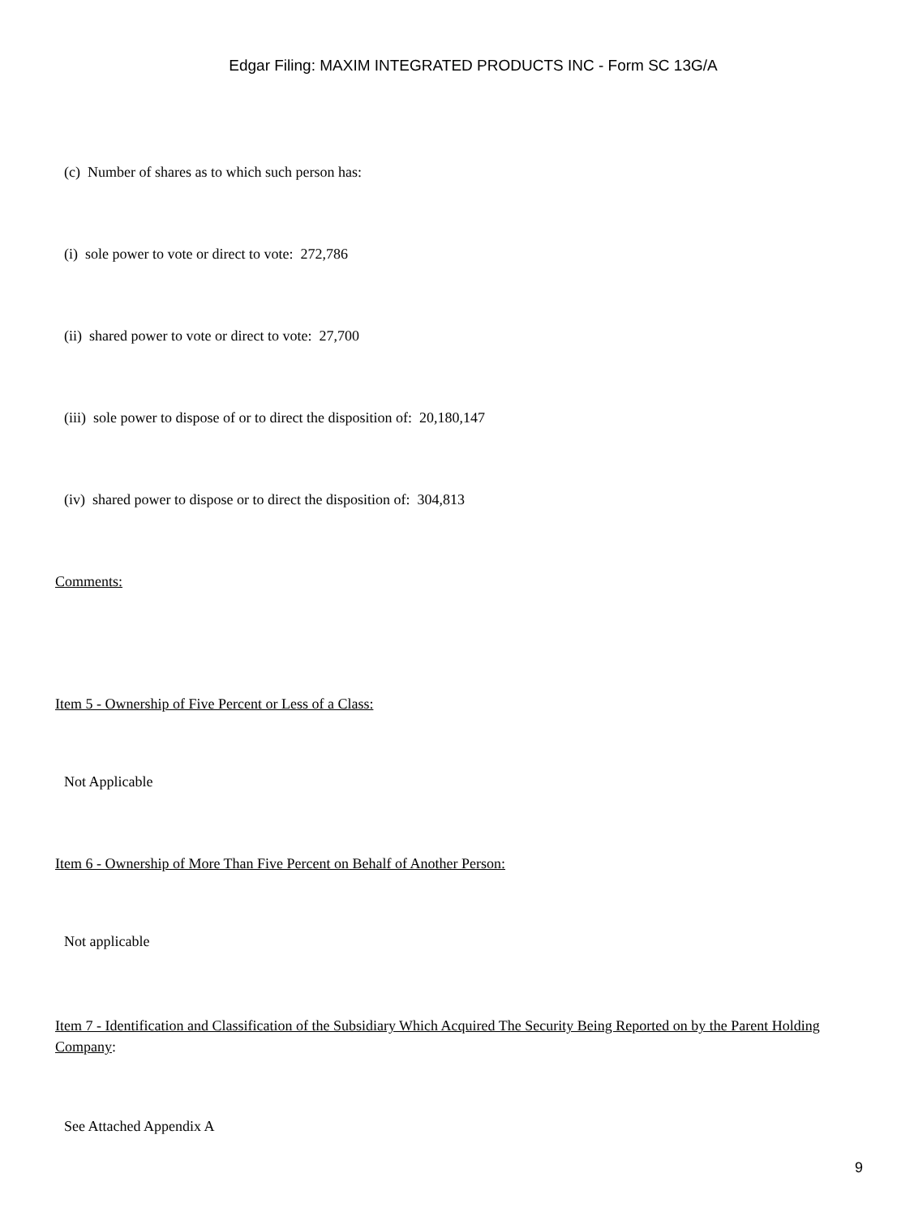Edgar Filing: MAXIM INTEGRATED PRODUCTS INC - Form SC 13G/A
(c) Number of shares as to which such person has:
(i) sole power to vote or direct to vote: 272,786
(ii) shared power to vote or direct to vote: 27,700
(iii) sole power to dispose of or to direct the disposition of: 20,180,147
(iv) shared power to dispose or to direct the disposition of: 304,813
Comments:
Item 5 - Ownership of Five Percent or Less of a Class:
Not Applicable
Item 6 - Ownership of More Than Five Percent on Behalf of Another Person:
Not applicable
Item 7 - Identification and Classification of the Subsidiary Which Acquired The Security Being Reported on by the Parent Holding Company:
See Attached Appendix A
9